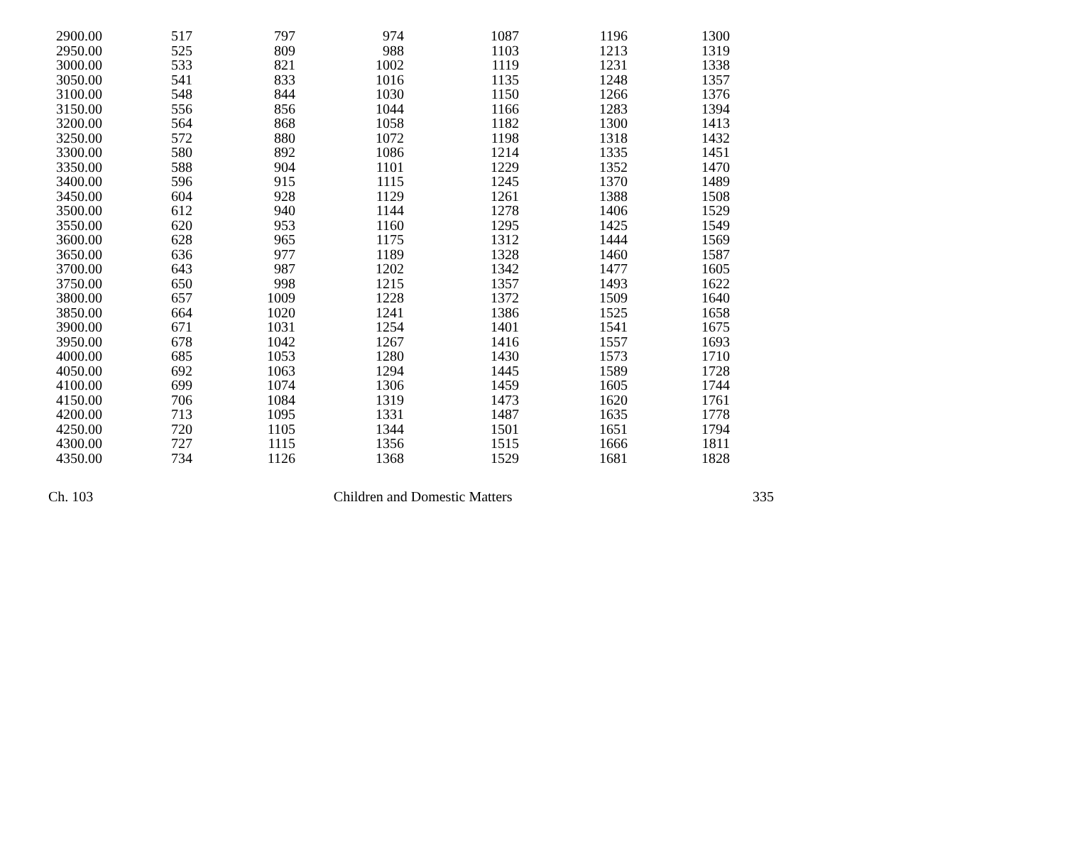| 2900.00 | 517 | 797 | 974 | 1087 | 1196 | 1300 |
| 2950.00 | 525 | 809 | 988 | 1103 | 1213 | 1319 |
| 3000.00 | 533 | 821 | 1002 | 1119 | 1231 | 1338 |
| 3050.00 | 541 | 833 | 1016 | 1135 | 1248 | 1357 |
| 3100.00 | 548 | 844 | 1030 | 1150 | 1266 | 1376 |
| 3150.00 | 556 | 856 | 1044 | 1166 | 1283 | 1394 |
| 3200.00 | 564 | 868 | 1058 | 1182 | 1300 | 1413 |
| 3250.00 | 572 | 880 | 1072 | 1198 | 1318 | 1432 |
| 3300.00 | 580 | 892 | 1086 | 1214 | 1335 | 1451 |
| 3350.00 | 588 | 904 | 1101 | 1229 | 1352 | 1470 |
| 3400.00 | 596 | 915 | 1115 | 1245 | 1370 | 1489 |
| 3450.00 | 604 | 928 | 1129 | 1261 | 1388 | 1508 |
| 3500.00 | 612 | 940 | 1144 | 1278 | 1406 | 1529 |
| 3550.00 | 620 | 953 | 1160 | 1295 | 1425 | 1549 |
| 3600.00 | 628 | 965 | 1175 | 1312 | 1444 | 1569 |
| 3650.00 | 636 | 977 | 1189 | 1328 | 1460 | 1587 |
| 3700.00 | 643 | 987 | 1202 | 1342 | 1477 | 1605 |
| 3750.00 | 650 | 998 | 1215 | 1357 | 1493 | 1622 |
| 3800.00 | 657 | 1009 | 1228 | 1372 | 1509 | 1640 |
| 3850.00 | 664 | 1020 | 1241 | 1386 | 1525 | 1658 |
| 3900.00 | 671 | 1031 | 1254 | 1401 | 1541 | 1675 |
| 3950.00 | 678 | 1042 | 1267 | 1416 | 1557 | 1693 |
| 4000.00 | 685 | 1053 | 1280 | 1430 | 1573 | 1710 |
| 4050.00 | 692 | 1063 | 1294 | 1445 | 1589 | 1728 |
| 4100.00 | 699 | 1074 | 1306 | 1459 | 1605 | 1744 |
| 4150.00 | 706 | 1084 | 1319 | 1473 | 1620 | 1761 |
| 4200.00 | 713 | 1095 | 1331 | 1487 | 1635 | 1778 |
| 4250.00 | 720 | 1105 | 1344 | 1501 | 1651 | 1794 |
| 4300.00 | 727 | 1115 | 1356 | 1515 | 1666 | 1811 |
| 4350.00 | 734 | 1126 | 1368 | 1529 | 1681 | 1828 |
Ch. 103 Children and Domestic Matters 335